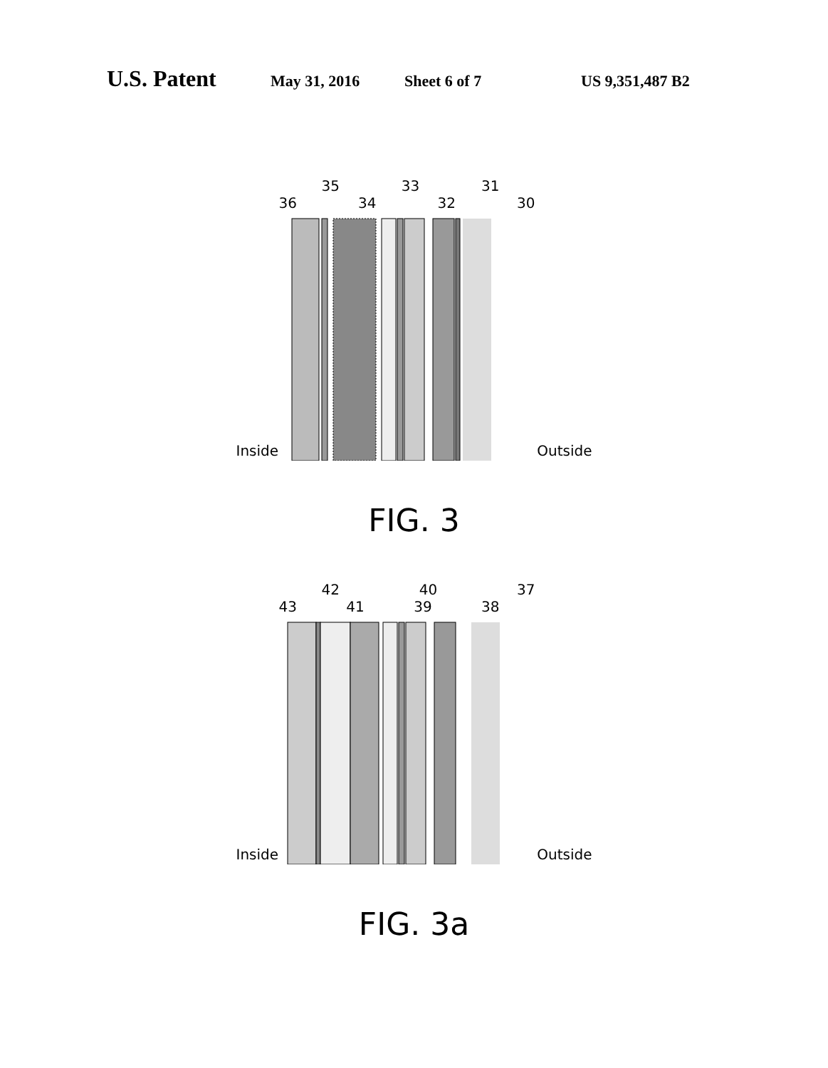U.S. Patent May 31, 2016 Sheet 6 of 7 US 9,351,487 B2
35 33 31
36 34 32 30
Inside Outside
FIG. 3
42 40 37
43 41 39 38
Inside Outside
FIG. 3a